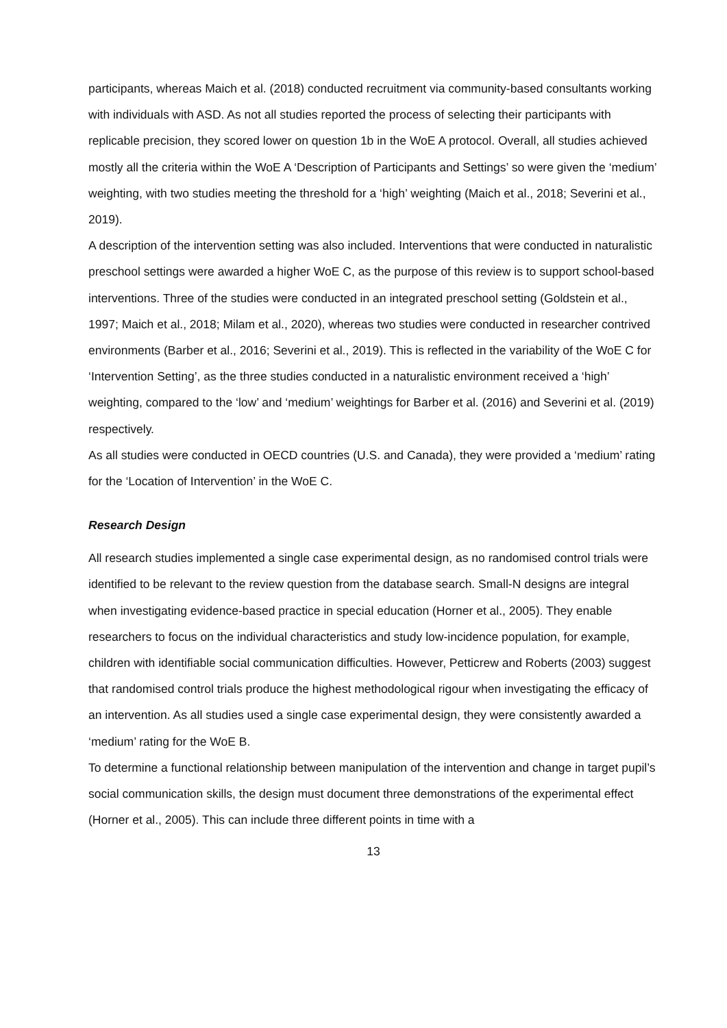participants, whereas Maich et al. (2018) conducted recruitment via community-based consultants working with individuals with ASD. As not all studies reported the process of selecting their participants with replicable precision, they scored lower on question 1b in the WoE A protocol. Overall, all studies achieved mostly all the criteria within the WoE A ‘Description of Participants and Settings’ so were given the ‘medium’ weighting, with two studies meeting the threshold for a ‘high’ weighting (Maich et al., 2018; Severini et al., 2019).
A description of the intervention setting was also included. Interventions that were conducted in naturalistic preschool settings were awarded a higher WoE C, as the purpose of this review is to support school-based interventions. Three of the studies were conducted in an integrated preschool setting (Goldstein et al., 1997; Maich et al., 2018; Milam et al., 2020), whereas two studies were conducted in researcher contrived environments (Barber et al., 2016; Severini et al., 2019). This is reflected in the variability of the WoE C for ‘Intervention Setting’, as the three studies conducted in a naturalistic environment received a ‘high’ weighting, compared to the ‘low’ and ‘medium’ weightings for Barber et al. (2016) and Severini et al. (2019) respectively.
As all studies were conducted in OECD countries (U.S. and Canada), they were provided a ‘medium’ rating for the ‘Location of Intervention’ in the WoE C.
Research Design
All research studies implemented a single case experimental design, as no randomised control trials were identified to be relevant to the review question from the database search. Small-N designs are integral when investigating evidence-based practice in special education (Horner et al., 2005). They enable researchers to focus on the individual characteristics and study low-incidence population, for example, children with identifiable social communication difficulties. However, Petticrew and Roberts (2003) suggest that randomised control trials produce the highest methodological rigour when investigating the efficacy of an intervention. As all studies used a single case experimental design, they were consistently awarded a ‘medium’ rating for the WoE B.
To determine a functional relationship between manipulation of the intervention and change in target pupil’s social communication skills, the design must document three demonstrations of the experimental effect (Horner et al., 2005). This can include three different points in time with a
13